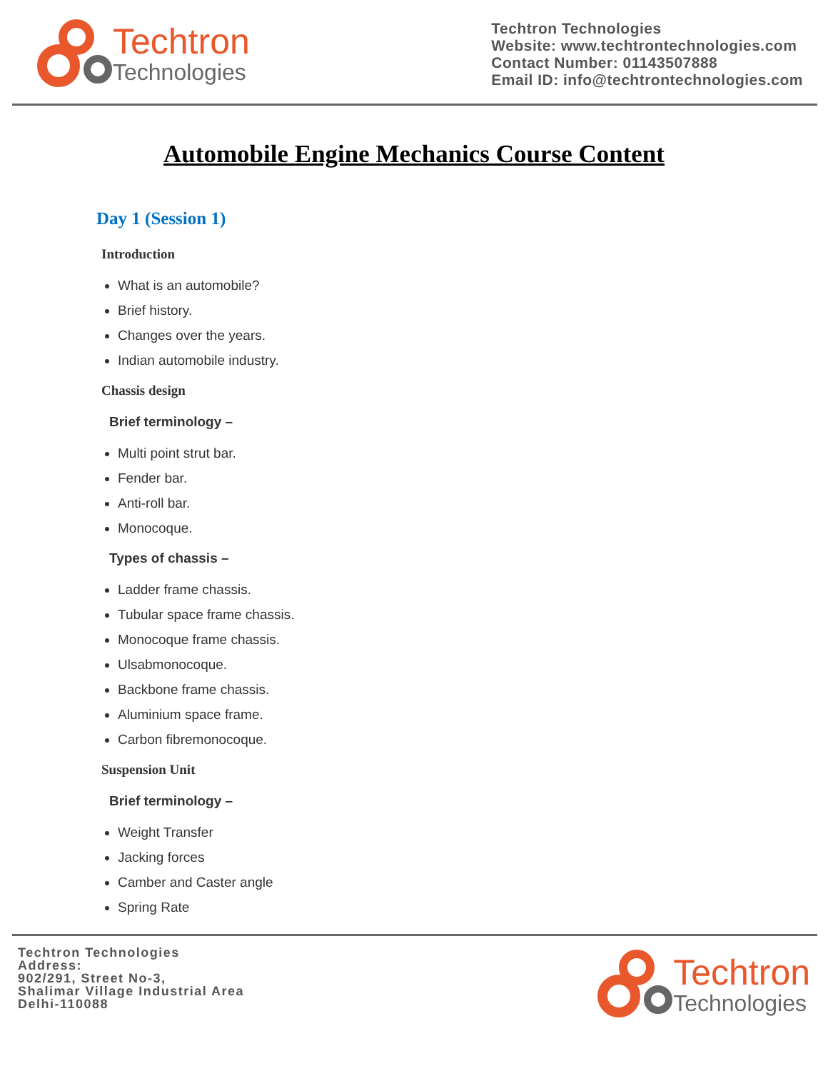Techtron
Technologies
Techtron Technologies
Website: www.techtrontechnologies.com
Contact Number: 01143507888
Email ID: info@techtrontechnologies.com
Automobile Engine Mechanics Course Content
Day 1 (Session 1)
Introduction
What is an automobile?
Brief history.
Changes over the years.
Indian automobile industry.
Chassis design
Brief terminology –
Multi point strut bar.
Fender bar.
Anti-roll bar.
Monocoque.
Types of chassis –
Ladder frame chassis.
Tubular space frame chassis.
Monocoque frame chassis.
Ulsabmonocoque.
Backbone frame chassis.
Aluminium space frame.
Carbon fibremonocoque.
Suspension Unit
Brief terminology –
Weight Transfer
Jacking forces
Camber and Caster angle
Spring Rate
Techtron Technologies
Address:
902/291, Street No-3,
Shalimar Village Industrial Area
Delhi-110088
Techtron
Technologies